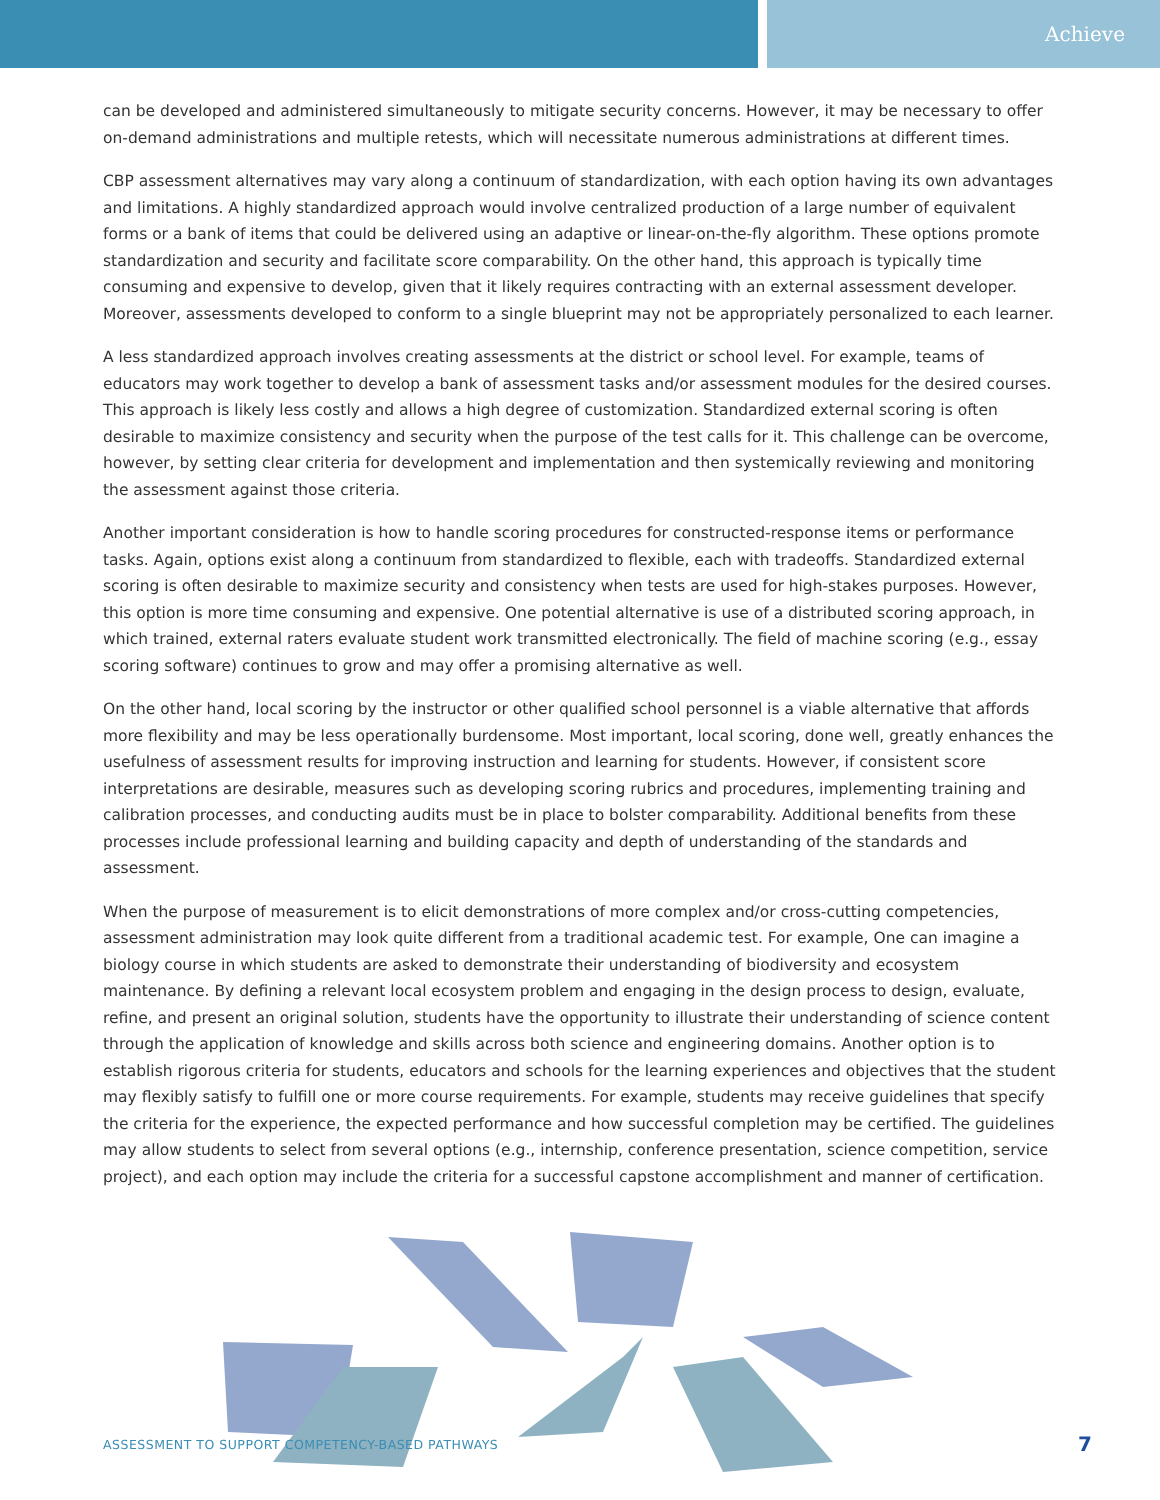Achieve
can be developed and administered simultaneously to mitigate security concerns. However, it may be necessary to offer on-demand administrations and multiple retests, which will necessitate numerous administrations at different times.
CBP assessment alternatives may vary along a continuum of standardization, with each option having its own advantages and limitations. A highly standardized approach would involve centralized production of a large number of equivalent forms or a bank of items that could be delivered using an adaptive or linear-on-the-fly algorithm. These options promote standardization and security and facilitate score comparability. On the other hand, this approach is typically time consuming and expensive to develop, given that it likely requires contracting with an external assessment developer. Moreover, assessments developed to conform to a single blueprint may not be appropriately personalized to each learner.
A less standardized approach involves creating assessments at the district or school level. For example, teams of educators may work together to develop a bank of assessment tasks and/or assessment modules for the desired courses. This approach is likely less costly and allows a high degree of customization. Standardized external scoring is often desirable to maximize consistency and security when the purpose of the test calls for it. This challenge can be overcome, however, by setting clear criteria for development and implementation and then systemically reviewing and monitoring the assessment against those criteria.
Another important consideration is how to handle scoring procedures for constructed-response items or performance tasks. Again, options exist along a continuum from standardized to flexible, each with tradeoffs. Standardized external scoring is often desirable to maximize security and consistency when tests are used for high-stakes purposes. However, this option is more time consuming and expensive. One potential alternative is use of a distributed scoring approach, in which trained, external raters evaluate student work transmitted electronically. The field of machine scoring (e.g., essay scoring software) continues to grow and may offer a promising alternative as well.
On the other hand, local scoring by the instructor or other qualified school personnel is a viable alternative that affords more flexibility and may be less operationally burdensome. Most important, local scoring, done well, greatly enhances the usefulness of assessment results for improving instruction and learning for students. However, if consistent score interpretations are desirable, measures such as developing scoring rubrics and procedures, implementing training and calibration processes, and conducting audits must be in place to bolster comparability. Additional benefits from these processes include professional learning and building capacity and depth of understanding of the standards and assessment.
When the purpose of measurement is to elicit demonstrations of more complex and/or cross-cutting competencies, assessment administration may look quite different from a traditional academic test. For example, One can imagine a biology course in which students are asked to demonstrate their understanding of biodiversity and ecosystem maintenance. By defining a relevant local ecosystem problem and engaging in the design process to design, evaluate, refine, and present an original solution, students have the opportunity to illustrate their understanding of science content through the application of knowledge and skills across both science and engineering domains. Another option is to establish rigorous criteria for students, educators and schools for the learning experiences and objectives that the student may flexibly satisfy to fulfill one or more course requirements. For example, students may receive guidelines that specify the criteria for the experience, the expected performance and how successful completion may be certified. The guidelines may allow students to select from several options (e.g., internship, conference presentation, science competition, service project), and each option may include the criteria for a successful capstone accomplishment and manner of certification.
ASSESSMENT TO SUPPORT COMPETENCY-BASED PATHWAYS 7